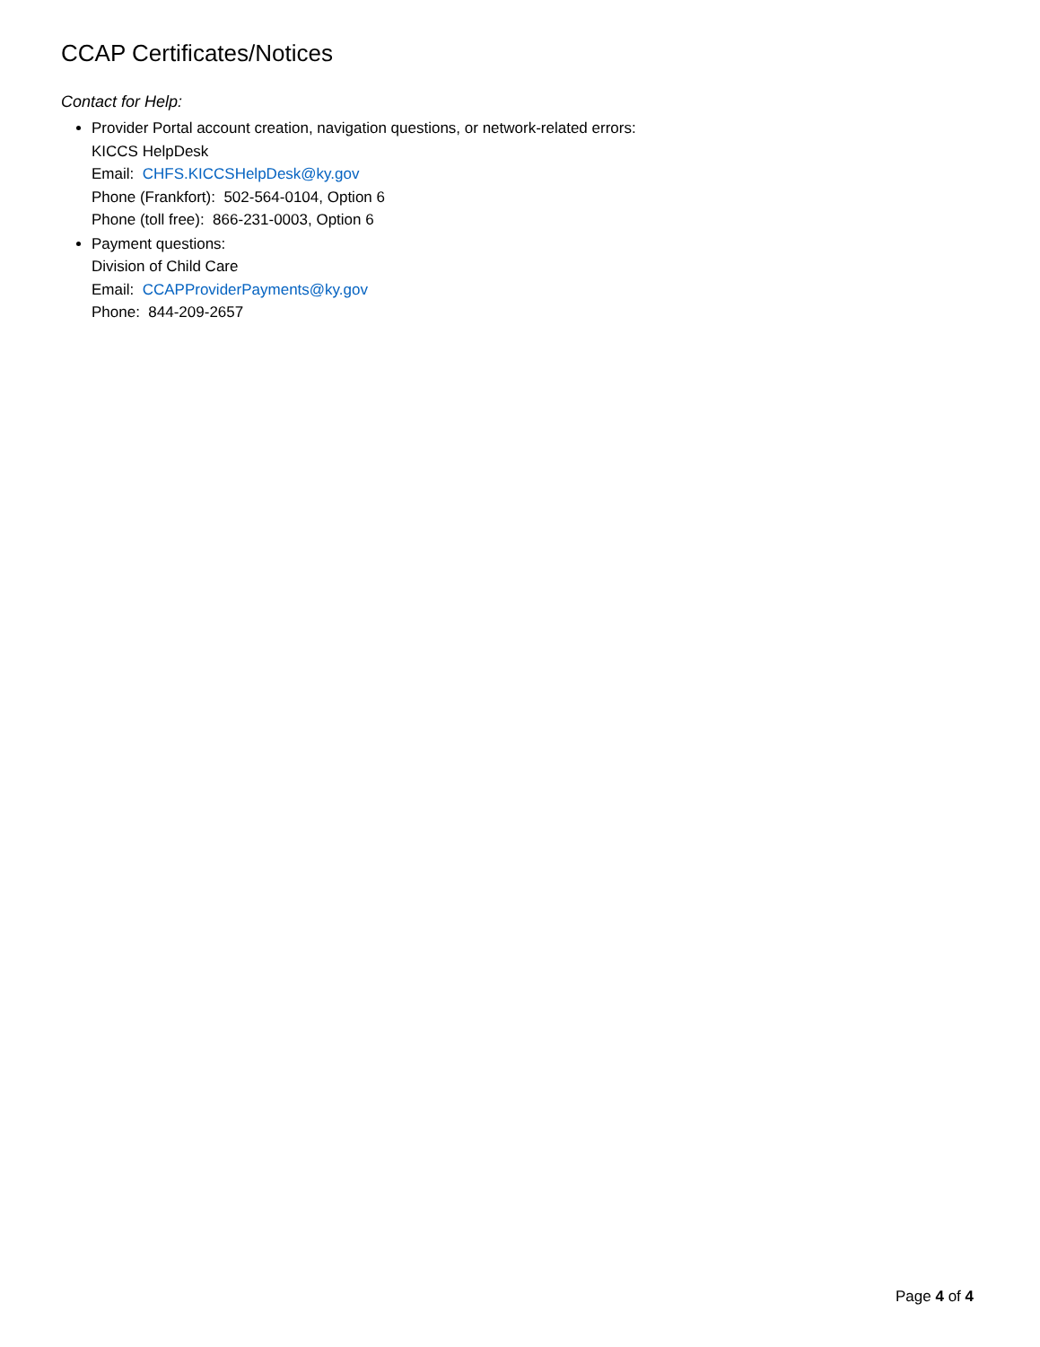CCAP Certificates/Notices
Contact for Help:
Provider Portal account creation, navigation questions, or network-related errors:
KICCS HelpDesk
Email: CHFS.KICCSHelpDesk@ky.gov
Phone (Frankfort): 502-564-0104, Option 6
Phone (toll free): 866-231-0003, Option 6
Payment questions:
Division of Child Care
Email: CCAPProviderPayments@ky.gov
Phone: 844-209-2657
Page 4 of 4